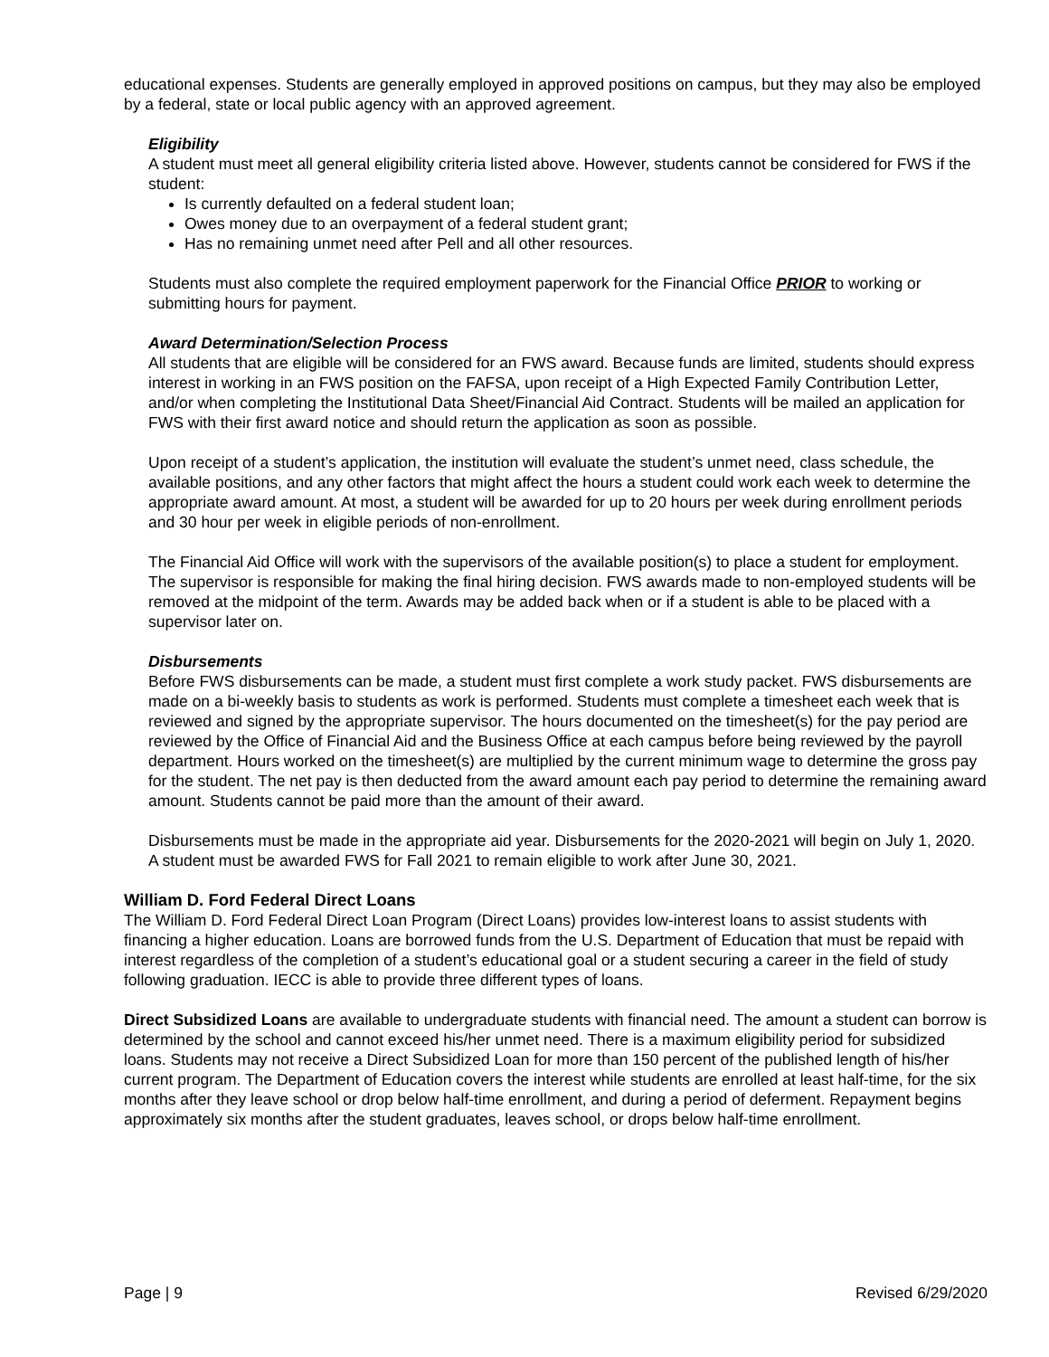educational expenses. Students are generally employed in approved positions on campus, but they may also be employed by a federal, state or local public agency with an approved agreement.
Eligibility
A student must meet all general eligibility criteria listed above. However, students cannot be considered for FWS if the student:
Is currently defaulted on a federal student loan;
Owes money due to an overpayment of a federal student grant;
Has no remaining unmet need after Pell and all other resources.
Students must also complete the required employment paperwork for the Financial Office PRIOR to working or submitting hours for payment.
Award Determination/Selection Process
All students that are eligible will be considered for an FWS award. Because funds are limited, students should express interest in working in an FWS position on the FAFSA, upon receipt of a High Expected Family Contribution Letter, and/or when completing the Institutional Data Sheet/Financial Aid Contract. Students will be mailed an application for FWS with their first award notice and should return the application as soon as possible.
Upon receipt of a student’s application, the institution will evaluate the student’s unmet need, class schedule, the available positions, and any other factors that might affect the hours a student could work each week to determine the appropriate award amount. At most, a student will be awarded for up to 20 hours per week during enrollment periods and 30 hour per week in eligible periods of non-enrollment.
The Financial Aid Office will work with the supervisors of the available position(s) to place a student for employment. The supervisor is responsible for making the final hiring decision. FWS awards made to non-employed students will be removed at the midpoint of the term. Awards may be added back when or if a student is able to be placed with a supervisor later on.
Disbursements
Before FWS disbursements can be made, a student must first complete a work study packet. FWS disbursements are made on a bi-weekly basis to students as work is performed. Students must complete a timesheet each week that is reviewed and signed by the appropriate supervisor. The hours documented on the timesheet(s) for the pay period are reviewed by the Office of Financial Aid and the Business Office at each campus before being reviewed by the payroll department. Hours worked on the timesheet(s) are multiplied by the current minimum wage to determine the gross pay for the student. The net pay is then deducted from the award amount each pay period to determine the remaining award amount. Students cannot be paid more than the amount of their award.
Disbursements must be made in the appropriate aid year. Disbursements for the 2020-2021 will begin on July 1, 2020. A student must be awarded FWS for Fall 2021 to remain eligible to work after June 30, 2021.
William D. Ford Federal Direct Loans
The William D. Ford Federal Direct Loan Program (Direct Loans) provides low-interest loans to assist students with financing a higher education. Loans are borrowed funds from the U.S. Department of Education that must be repaid with interest regardless of the completion of a student’s educational goal or a student securing a career in the field of study following graduation. IECC is able to provide three different types of loans.
Direct Subsidized Loans are available to undergraduate students with financial need. The amount a student can borrow is determined by the school and cannot exceed his/her unmet need. There is a maximum eligibility period for subsidized loans. Students may not receive a Direct Subsidized Loan for more than 150 percent of the published length of his/her current program. The Department of Education covers the interest while students are enrolled at least half-time, for the six months after they leave school or drop below half-time enrollment, and during a period of deferment. Repayment begins approximately six months after the student graduates, leaves school, or drops below half-time enrollment.
Page | 9 Revised 6/29/2020